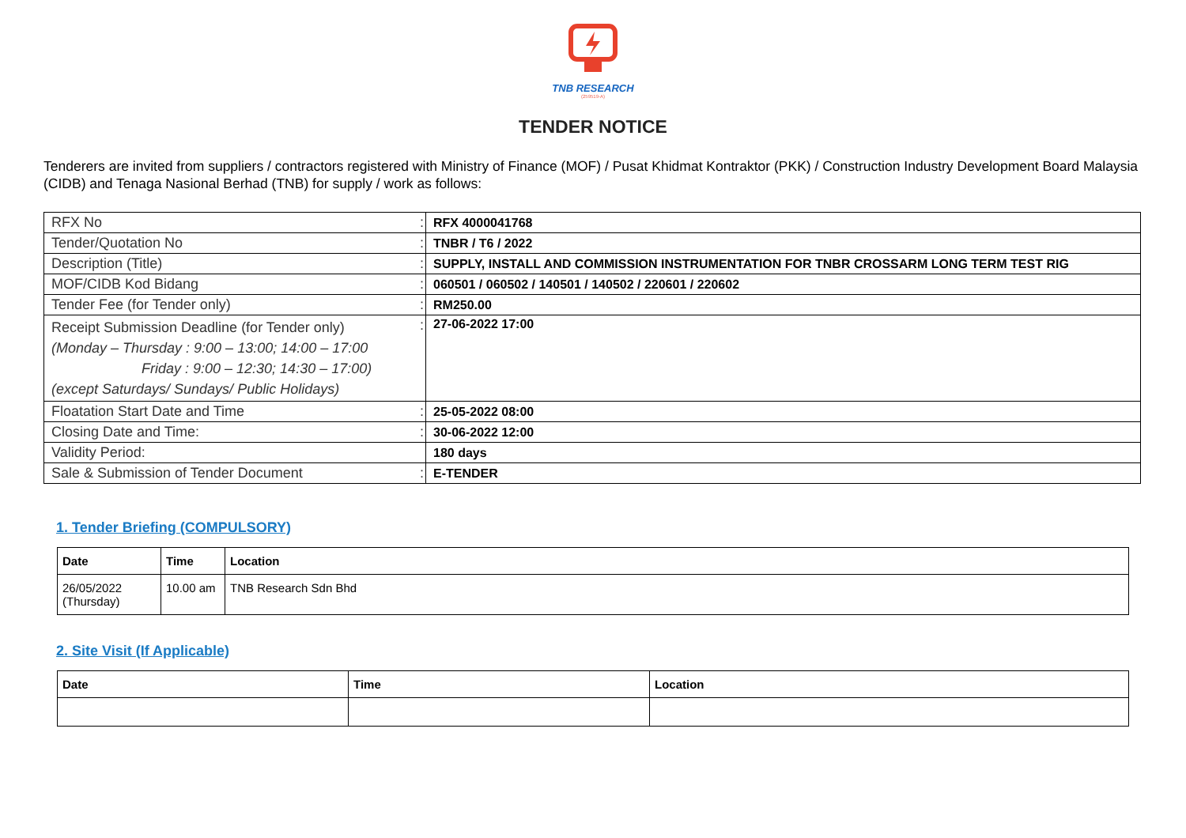TNB RESEARCH
(259519-A)
TENDER NOTICE
Tenderers are invited from suppliers / contractors registered with Ministry of Finance (MOF) / Pusat Khidmat Kontraktor (PKK) / Construction Industry Development Board Malaysia (CIDB) and Tenaga Nasional Berhad (TNB) for supply / work as follows:
| RFX No | : | RFX 4000041768 |
| Tender/Quotation No | : | TNBR / T6 / 2022 |
| Description (Title) | : | SUPPLY, INSTALL AND COMMISSION INSTRUMENTATION FOR TNBR CROSSARM LONG TERM TEST RIG |
| MOF/CIDB Kod Bidang | : | 060501 / 060502 / 140501 / 140502 / 220601 / 220602 |
| Tender Fee (for Tender only) | : | RM250.00 |
| Receipt Submission Deadline (for Tender only) (Monday – Thursday : 9:00 – 13:00; 14:00 – 17:00 Friday : 9:00 – 12:30; 14:30 – 17:00) (except Saturdays/ Sundays/ Public Holidays) | : | 27-06-2022 17:00 |
| Floatation Start Date and Time | : | 25-05-2022 08:00 |
| Closing Date and Time: | : | 30-06-2022 12:00 |
| Validity Period: | | 180 days |
| Sale & Submission of Tender Document | : | E-TENDER |
1. Tender Briefing (COMPULSORY)
| Date | Time | Location |
| --- | --- | --- |
| 26/05/2022 (Thursday) | 10.00 am | TNB Research Sdn Bhd |
2. Site Visit (If Applicable)
| Date | Time | Location |
| --- | --- | --- |